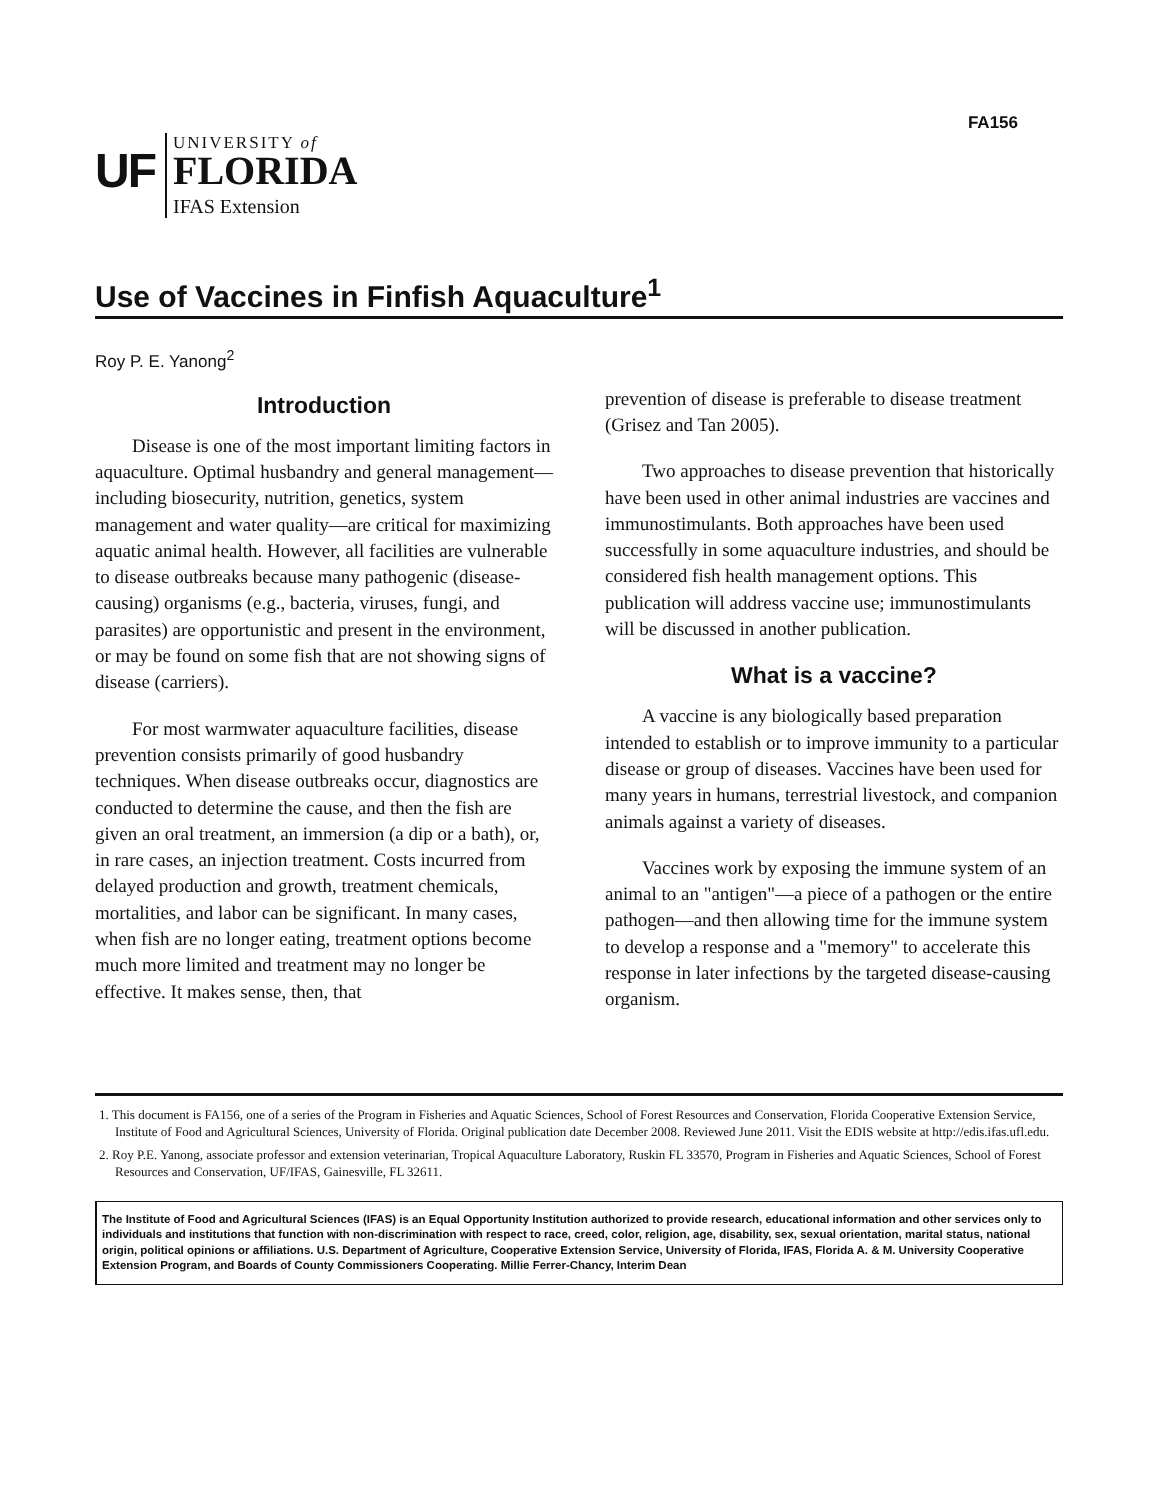FA156
UF
UNIVERSITY of
FLORIDA
IFAS Extension
Use of Vaccines in Finfish Aquaculture<sup>1</sup>
Roy P. E. Yanong<sup>2</sup>
Introduction
Disease is one of the most important limiting factors in aquaculture. Optimal husbandry and general management—including biosecurity, nutrition, genetics, system management and water quality—are critical for maximizing aquatic animal health. However, all facilities are vulnerable to disease outbreaks because many pathogenic (disease-causing) organisms (e.g., bacteria, viruses, fungi, and parasites) are opportunistic and present in the environment, or may be found on some fish that are not showing signs of disease (carriers).
For most warmwater aquaculture facilities, disease prevention consists primarily of good husbandry techniques. When disease outbreaks occur, diagnostics are conducted to determine the cause, and then the fish are given an oral treatment, an immersion (a dip or a bath), or, in rare cases, an injection treatment. Costs incurred from delayed production and growth, treatment chemicals, mortalities, and labor can be significant. In many cases, when fish are no longer eating, treatment options become much more limited and treatment may no longer be effective. It makes sense, then, that
prevention of disease is preferable to disease treatment (Grisez and Tan 2005).
Two approaches to disease prevention that historically have been used in other animal industries are vaccines and immunostimulants. Both approaches have been used successfully in some aquaculture industries, and should be considered fish health management options. This publication will address vaccine use; immunostimulants will be discussed in another publication.
What is a vaccine?
A vaccine is any biologically based preparation intended to establish or to improve immunity to a particular disease or group of diseases. Vaccines have been used for many years in humans, terrestrial livestock, and companion animals against a variety of diseases.
Vaccines work by exposing the immune system of an animal to an "antigen"—a piece of a pathogen or the entire pathogen—and then allowing time for the immune system to develop a response and a "memory" to accelerate this response in later infections by the targeted disease-causing organism.
1. This document is FA156, one of a series of the Program in Fisheries and Aquatic Sciences, School of Forest Resources and Conservation, Florida Cooperative Extension Service, Institute of Food and Agricultural Sciences, University of Florida. Original publication date December 2008. Reviewed June 2011. Visit the EDIS website at http://edis.ifas.ufl.edu.
2. Roy P.E. Yanong, associate professor and extension veterinarian, Tropical Aquaculture Laboratory, Ruskin FL 33570, Program in Fisheries and Aquatic Sciences, School of Forest Resources and Conservation, UF/IFAS, Gainesville, FL 32611.
The Institute of Food and Agricultural Sciences (IFAS) is an Equal Opportunity Institution authorized to provide research, educational information and other services only to individuals and institutions that function with non-discrimination with respect to race, creed, color, religion, age, disability, sex, sexual orientation, marital status, national origin, political opinions or affiliations. U.S. Department of Agriculture, Cooperative Extension Service, University of Florida, IFAS, Florida A. & M. University Cooperative Extension Program, and Boards of County Commissioners Cooperating. Millie Ferrer-Chancy, Interim Dean